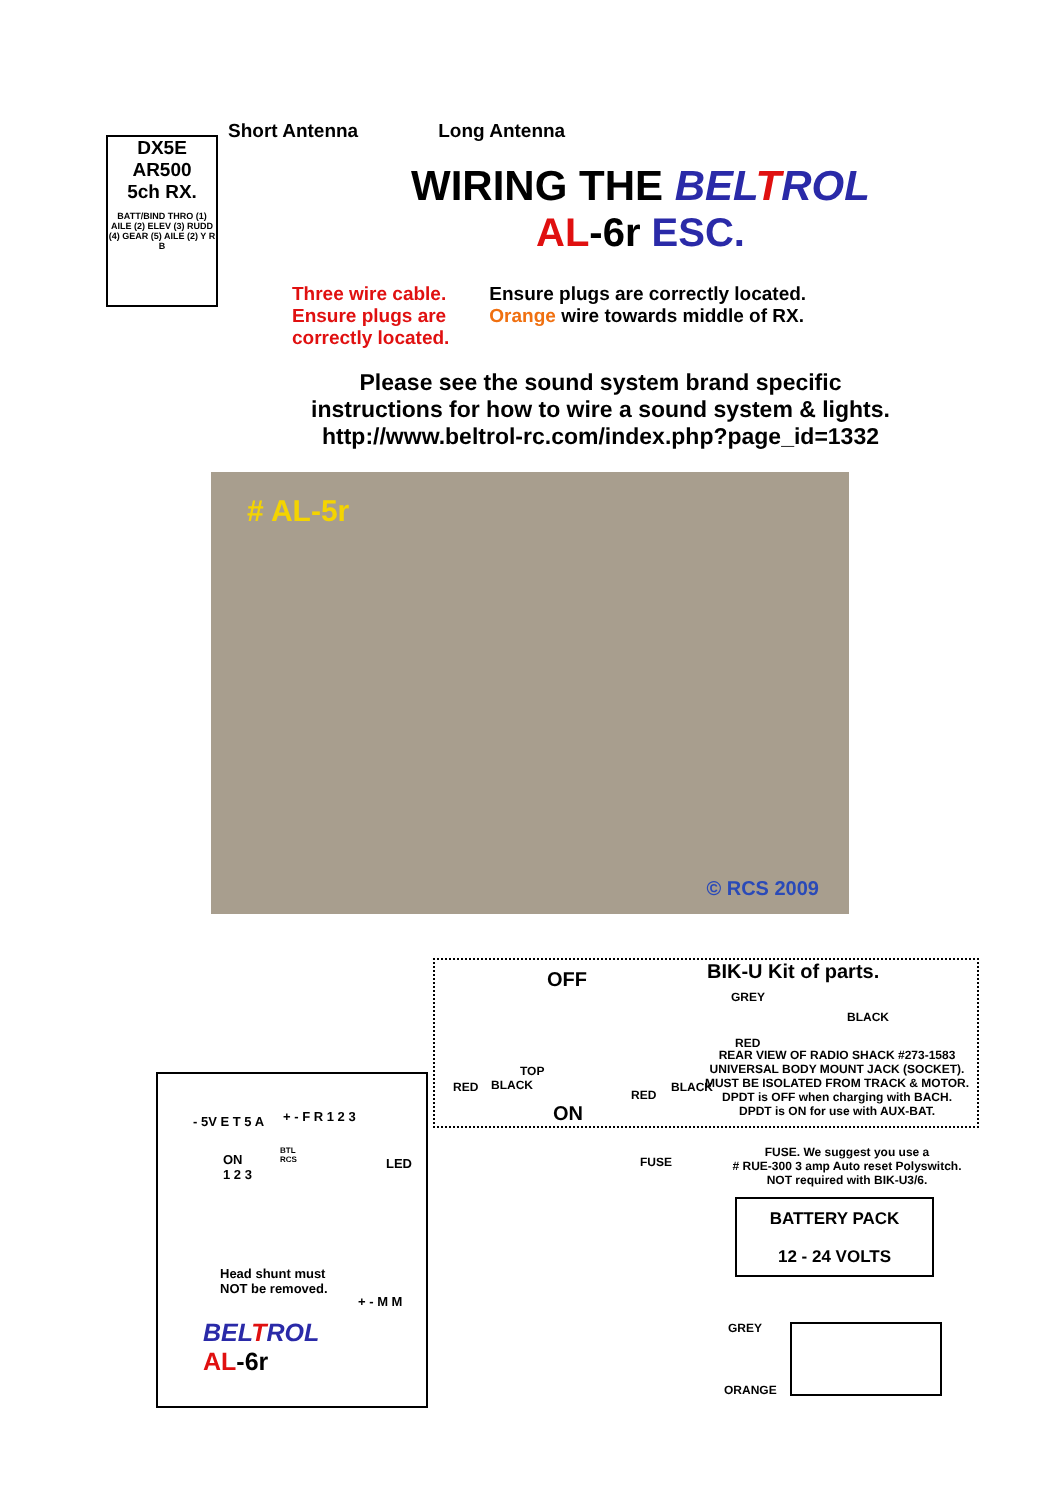Short Antenna Long Antenna
DX5E
AR500
5ch RX.
BATT/BIND THRO (1) AILE (2) ELEV (3) RUDD (4) GEAR (5) AILE (2) Y R B
WIRING THE BELTROL
AL-6r ESC.
Three wire cable.
Ensure plugs are
correctly located.
Ensure plugs are correctly located.
Orange wire towards middle of RX.
Please see the sound system brand specific
instructions for how to wire a sound system & lights.
http://www.beltrol-rc.com/index.php?page_id=1332
# AL-5r
© RCS 2009
OFF BIK-U Kit of parts.
GREY
BLACK
RED
TOP
ON
REAR VIEW OF RADIO SHACK #273-1583
UNIVERSAL BODY MOUNT JACK (SOCKET).
MUST BE ISOLATED FROM TRACK & MOTOR.
DPDT is OFF when charging with BACH.
DPDT is ON for use with AUX-BAT.
RED BLACK
RED
BLACK
FUSE
FUSE. We suggest you use a
# RUE-300 3 amp Auto reset Polyswitch.
NOT required with BIK-U3/6.
BATTERY PACK
12 - 24 VOLTS
- 5V E T 5 A + - F R 1 2 3
ON
1 2 3
BTL
RCS
LED
Head shunt must
NOT be removed.
+ - M M
BELTROL
AL-6r
GREY
ORANGE